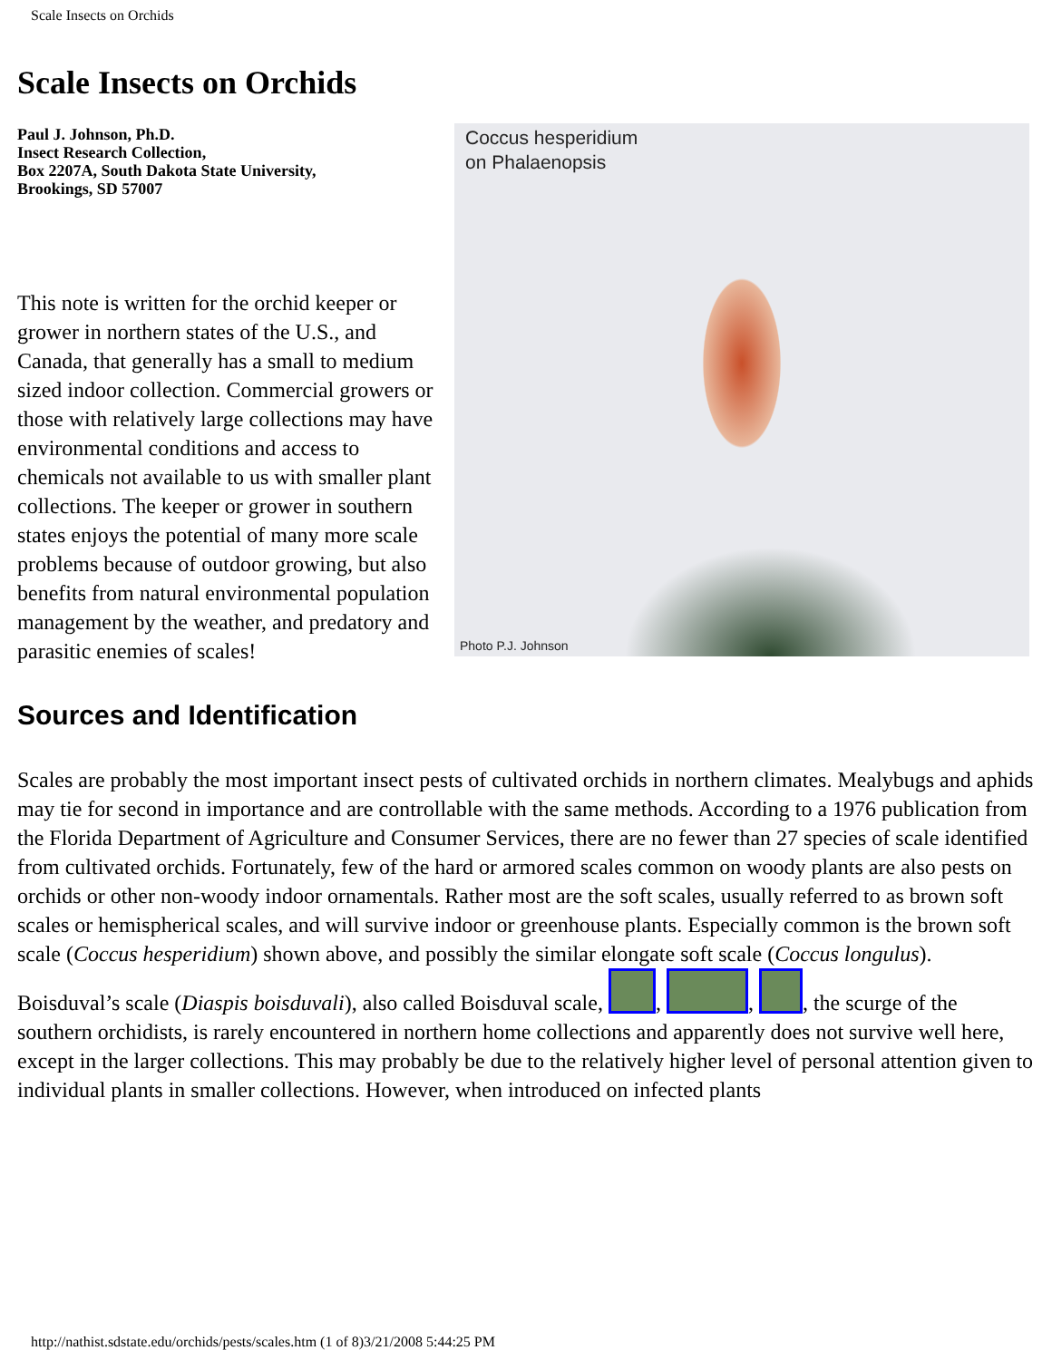Scale Insects on Orchids
Scale Insects on Orchids
Coccus hesperidium
on Phalaenopsis
Photo P.J. Johnson
Paul J. Johnson, Ph.D.
Insect Research Collection,
Box 2207A, South Dakota State University,
Brookings, SD 57007
This note is written for the orchid keeper or grower in northern states of the U.S., and Canada, that generally has a small to medium sized indoor collection. Commercial growers or those with relatively large collections may have environmental conditions and access to chemicals not available to us with smaller plant collections. The keeper or grower in southern states enjoys the potential of many more scale problems because of outdoor growing, but also benefits from natural environmental population management by the weather, and predatory and parasitic enemies of scales!
Sources and Identification
Scales are probably the most important insect pests of cultivated orchids in northern climates. Mealybugs and aphids may tie for second in importance and are controllable with the same methods. According to a 1976 publication from the Florida Department of Agriculture and Consumer Services, there are no fewer than 27 species of scale identified from cultivated orchids. Fortunately, few of the hard or armored scales common on woody plants are also pests on orchids or other non-woody indoor ornamentals. Rather most are the soft scales, usually referred to as brown soft scales or hemispherical scales, and will survive indoor or greenhouse plants. Especially common is the brown soft scale (Coccus hesperidium) shown above, and possibly the similar elongate soft scale (Coccus longulus). Boisduval’s scale (Diaspis boisduvali), also called Boisduval scale, , , , the scurge of the southern orchidists, is rarely encountered in northern home collections and apparently does not survive well here, except in the larger collections. This may probably be due to the relatively higher level of personal attention given to individual plants in smaller collections. However, when introduced on infected plants
http://nathist.sdstate.edu/orchids/pests/scales.htm (1 of 8)3/21/2008 5:44:25 PM